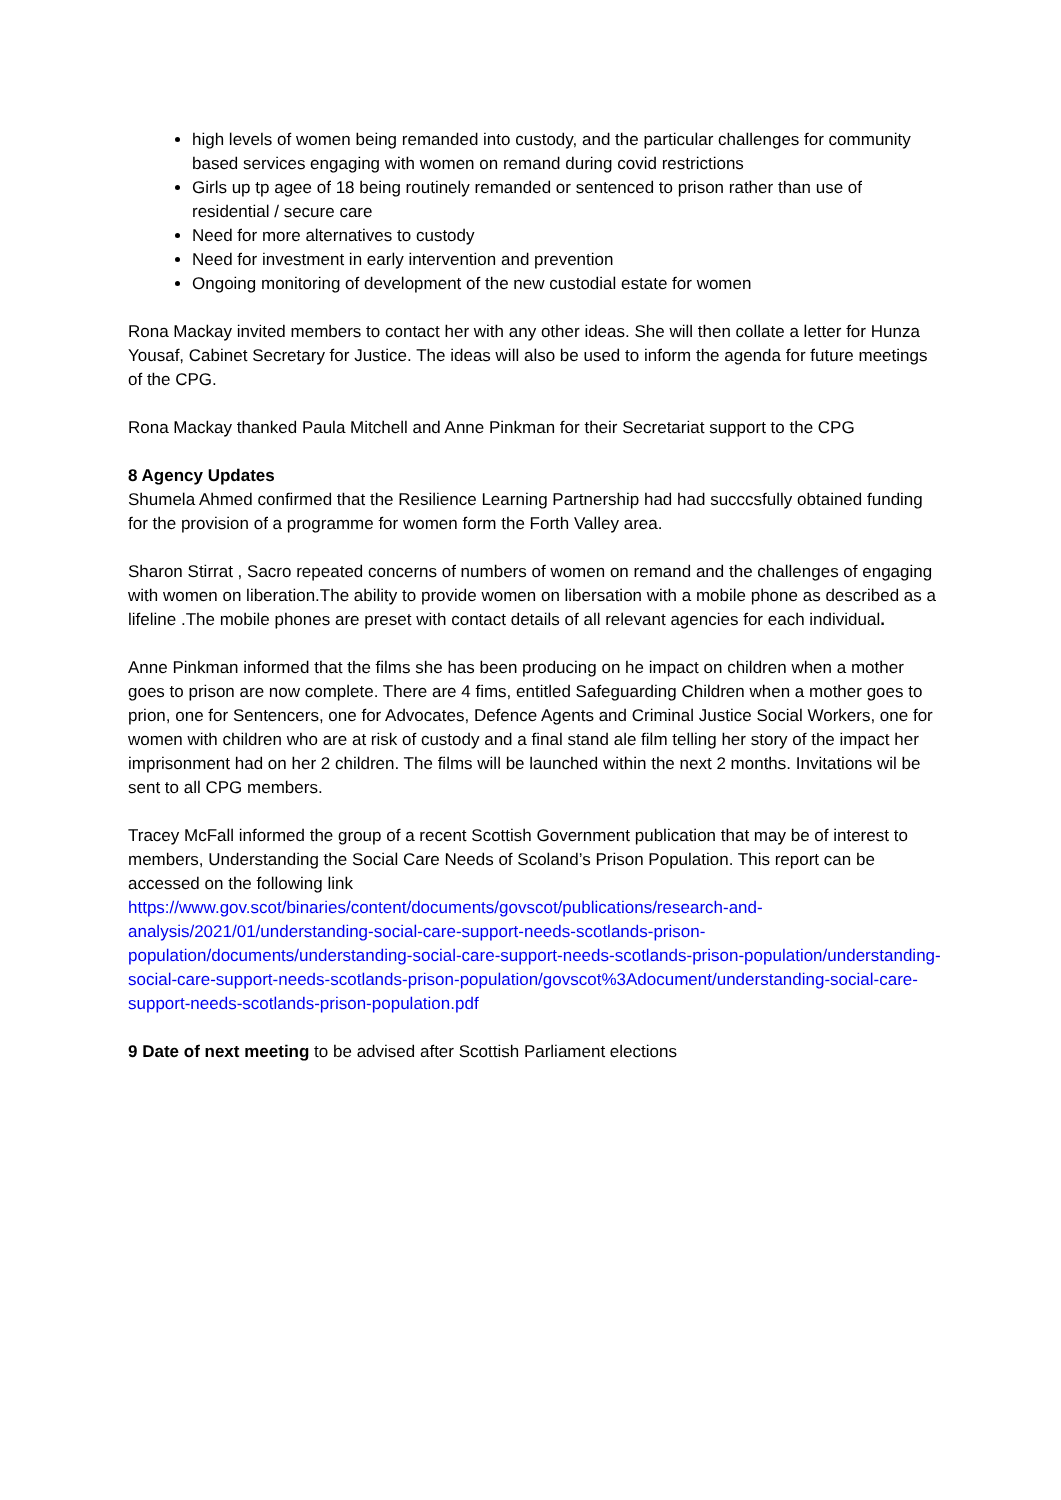high levels of women being remanded into custody, and the particular challenges for community based services engaging with women on remand during covid restrictions
Girls up tp agee of 18 being routinely remanded or sentenced to prison rather than use of residential / secure care
Need for more alternatives to custody
Need for investment in early intervention and prevention
Ongoing monitoring of development of the new custodial estate for women
Rona Mackay invited members to contact her with any other ideas. She will then collate a letter for Hunza Yousaf, Cabinet Secretary for Justice. The ideas will also be used to inform the agenda for future meetings of the CPG.
Rona Mackay thanked Paula Mitchell and Anne Pinkman for their Secretariat support to the CPG
8 Agency Updates
Shumela Ahmed confirmed that the Resilience Learning Partnership had had succcsfully obtained funding for the provision of a programme for women form the Forth Valley area.
Sharon Stirrat , Sacro repeated concerns of numbers of women on remand and the challenges of engaging with women on liberation.The ability to provide women on libersation with a mobile phone as described as a lifeline .The mobile phones are preset with contact details of all relevant agencies for each individual.
Anne Pinkman informed that the films she has been producing on he impact on children when a mother goes to prison are now complete. There are 4 fims, entitled Safeguarding Children when a mother goes to prion, one for Sentencers, one for Advocates, Defence Agents and Criminal Justice Social Workers, one for women with children who are at risk of custody and a final stand ale film telling her story of the impact her imprisonment had on her 2 children. The films will be launched within the next 2 months. Invitations wil be sent to all CPG members.
Tracey McFall informed the group of a recent Scottish Government publication that may be of interest to members, Understanding the Social Care Needs of Scoland’s Prison Population. This report can be accessed on the following link
https://www.gov.scot/binaries/content/documents/govscot/publications/research-and-analysis/2021/01/understanding-social-care-support-needs-scotlands-prison-population/documents/understanding-social-care-support-needs-scotlands-prison-population/understanding-social-care-support-needs-scotlands-prison-population/govscot%3Adocument/understanding-social-care-support-needs-scotlands-prison-population.pdf
9 Date of next meeting to be advised after Scottish Parliament elections